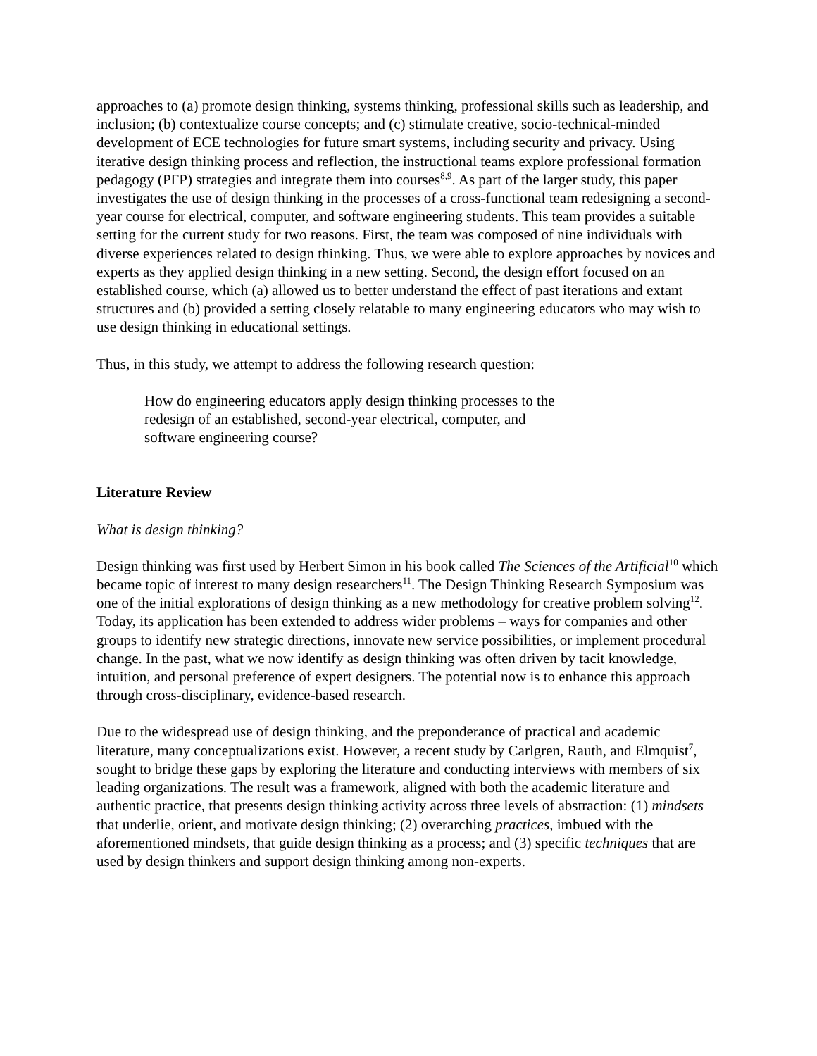approaches to (a) promote design thinking, systems thinking, professional skills such as leadership, and inclusion; (b) contextualize course concepts; and (c) stimulate creative, socio-technical-minded development of ECE technologies for future smart systems, including security and privacy. Using iterative design thinking process and reflection, the instructional teams explore professional formation pedagogy (PFP) strategies and integrate them into courses<sup>8,9</sup>. As part of the larger study, this paper investigates the use of design thinking in the processes of a cross-functional team redesigning a second-year course for electrical, computer, and software engineering students. This team provides a suitable setting for the current study for two reasons. First, the team was composed of nine individuals with diverse experiences related to design thinking. Thus, we were able to explore approaches by novices and experts as they applied design thinking in a new setting. Second, the design effort focused on an established course, which (a) allowed us to better understand the effect of past iterations and extant structures and (b) provided a setting closely relatable to many engineering educators who may wish to use design thinking in educational settings.
Thus, in this study, we attempt to address the following research question:
How do engineering educators apply design thinking processes to the redesign of an established, second-year electrical, computer, and software engineering course?
Literature Review
What is design thinking?
Design thinking was first used by Herbert Simon in his book called The Sciences of the Artificial<sup>10</sup> which became topic of interest to many design researchers<sup>11</sup>. The Design Thinking Research Symposium was one of the initial explorations of design thinking as a new methodology for creative problem solving<sup>12</sup>. Today, its application has been extended to address wider problems – ways for companies and other groups to identify new strategic directions, innovate new service possibilities, or implement procedural change. In the past, what we now identify as design thinking was often driven by tacit knowledge, intuition, and personal preference of expert designers. The potential now is to enhance this approach through cross-disciplinary, evidence-based research.
Due to the widespread use of design thinking, and the preponderance of practical and academic literature, many conceptualizations exist. However, a recent study by Carlgren, Rauth, and Elmquist<sup>7</sup>, sought to bridge these gaps by exploring the literature and conducting interviews with members of six leading organizations. The result was a framework, aligned with both the academic literature and authentic practice, that presents design thinking activity across three levels of abstraction: (1) mindsets that underlie, orient, and motivate design thinking; (2) overarching practices, imbued with the aforementioned mindsets, that guide design thinking as a process; and (3) specific techniques that are used by design thinkers and support design thinking among non-experts.